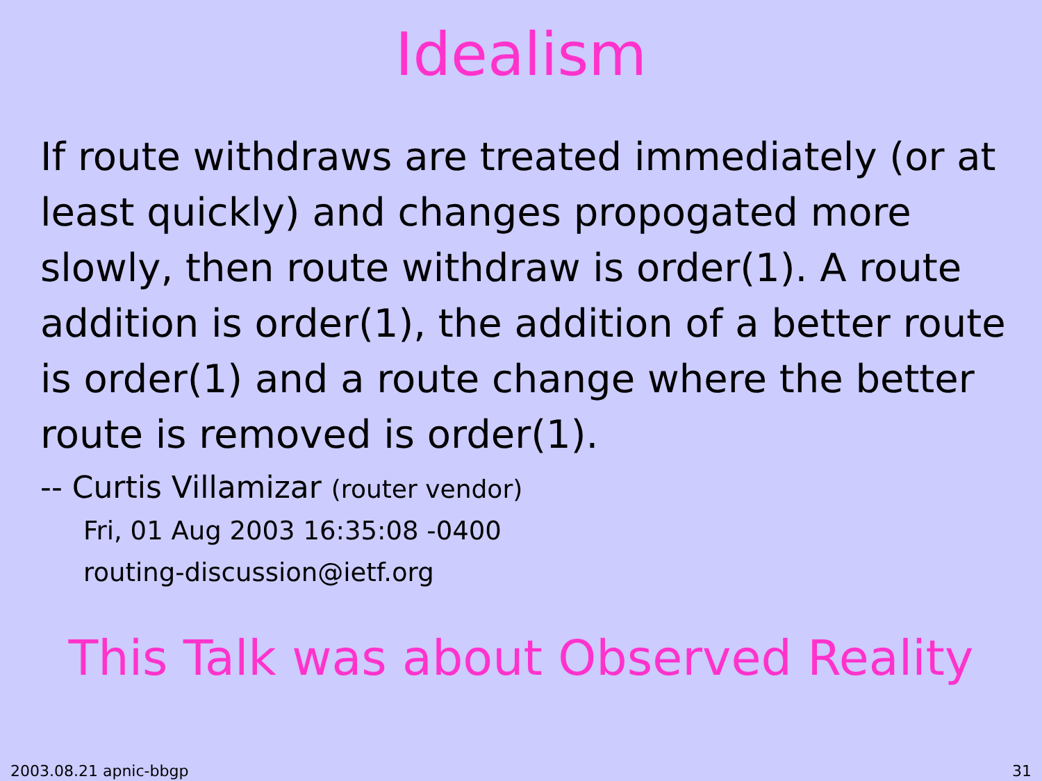Idealism
If route withdraws are treated immediately (or at least quickly) and changes propogated more slowly, then route withdraw is order(1). A route addition is order(1), the addition of a better route is order(1) and a route change where the better route is removed is order(1).
-- Curtis Villamizar (router vendor)
Fri, 01 Aug 2003 16:35:08 -0400
routing-discussion@ietf.org
This Talk was about Observed Reality
2003.08.21 apnic-bbgp 31